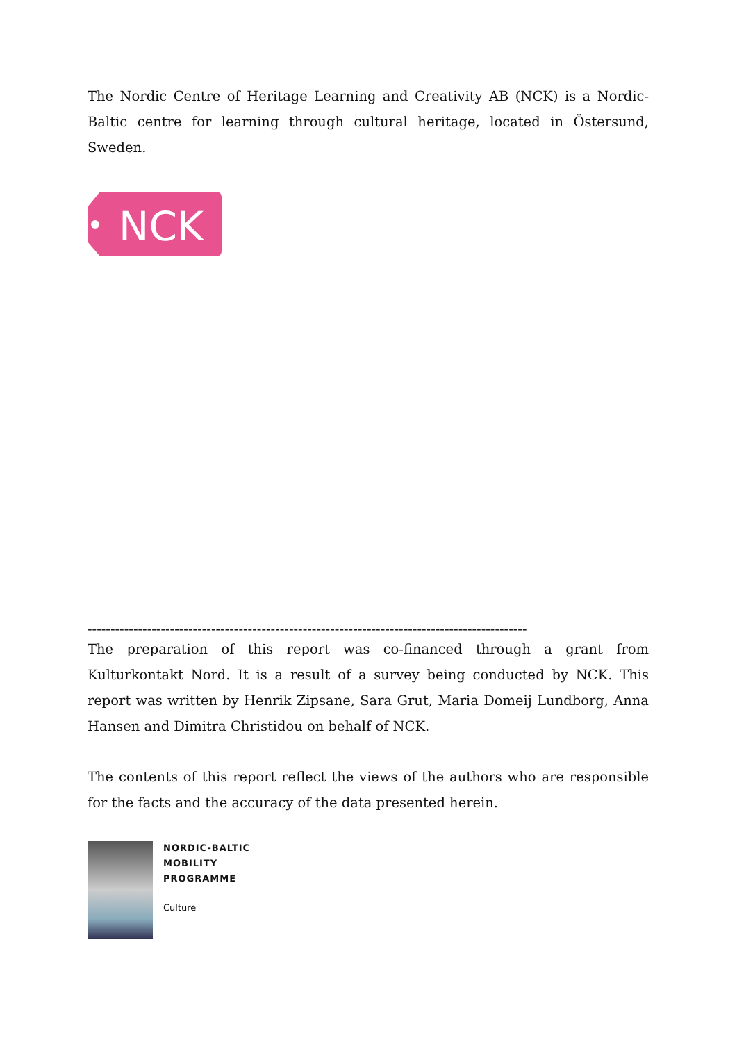The Nordic Centre of Heritage Learning and Creativity AB (NCK) is a Nordic-Baltic centre for learning through cultural heritage, located in Östersund, Sweden.
NCK
------------------------------------------------------------------------------------------------
The preparation of this report was co-financed through a grant from Kulturkontakt Nord. It is a result of a survey being conducted by NCK. This report was written by Henrik Zipsane, Sara Grut, Maria Domeij Lundborg, Anna Hansen and Dimitra Christidou on behalf of NCK.
The contents of this report reflect the views of the authors who are responsible for the facts and the accuracy of the data presented herein.
NORDIC-BALTIC
MOBILITY
PROGRAMME
Culture